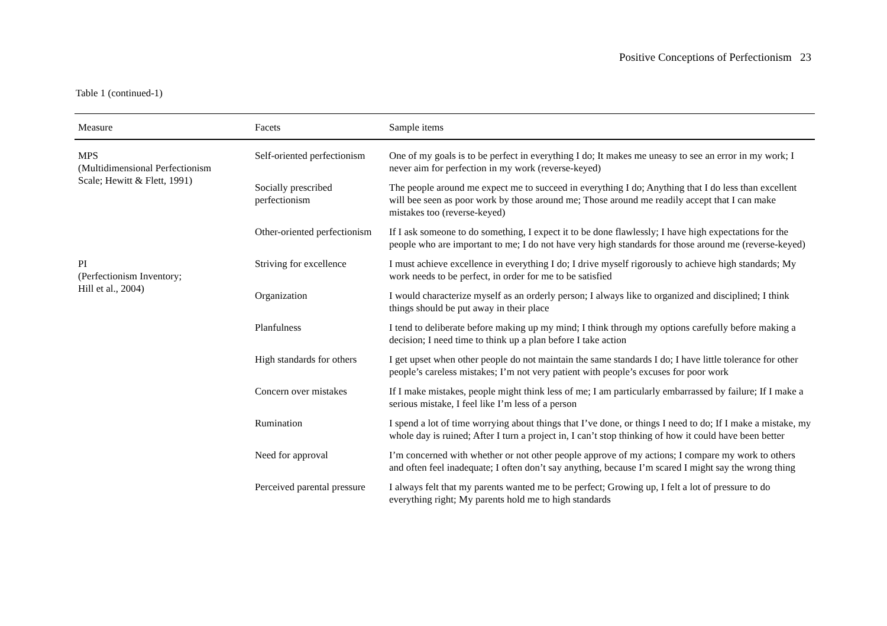Positive Conceptions of Perfectionism 23
Table 1 (continued-1)
| Measure | Facets | Sample items |
| --- | --- | --- |
| MPS (Multidimensional Perfectionism Scale; Hewitt & Flett, 1991) | Self-oriented perfectionism | One of my goals is to be perfect in everything I do; It makes me uneasy to see an error in my work; I never aim for perfection in my work (reverse-keyed) |
| | Socially prescribed perfectionism | The people around me expect me to succeed in everything I do; Anything that I do less than excellent will bee seen as poor work by those around me; Those around me readily accept that I can make mistakes too (reverse-keyed) |
| | Other-oriented perfectionism | If I ask someone to do something, I expect it to be done flawlessly; I have high expectations for the people who are important to me; I do not have very high standards for those around me (reverse-keyed) |
| PI (Perfectionism Inventory; Hill et al., 2004) | Striving for excellence | I must achieve excellence in everything I do; I drive myself rigorously to achieve high standards; My work needs to be perfect, in order for me to be satisfied |
| | Organization | I would characterize myself as an orderly person; I always like to organized and disciplined; I think things should be put away in their place |
| | Planfulness | I tend to deliberate before making up my mind; I think through my options carefully before making a decision; I need time to think up a plan before I take action |
| | High standards for others | I get upset when other people do not maintain the same standards I do; I have little tolerance for other people’s careless mistakes; I’m not very patient with people’s excuses for poor work |
| | Concern over mistakes | If I make mistakes, people might think less of me; I am particularly embarrassed by failure; If I make a serious mistake, I feel like I’m less of a person |
| | Rumination | I spend a lot of time worrying about things that I’ve done, or things I need to do; If I make a mistake, my whole day is ruined; After I turn a project in, I can’t stop thinking of how it could have been better |
| | Need for approval | I’m concerned with whether or not other people approve of my actions; I compare my work to others and often feel inadequate; I often don’t say anything, because I’m scared I might say the wrong thing |
| | Perceived parental pressure | I always felt that my parents wanted me to be perfect; Growing up, I felt a lot of pressure to do everything right; My parents hold me to high standards |